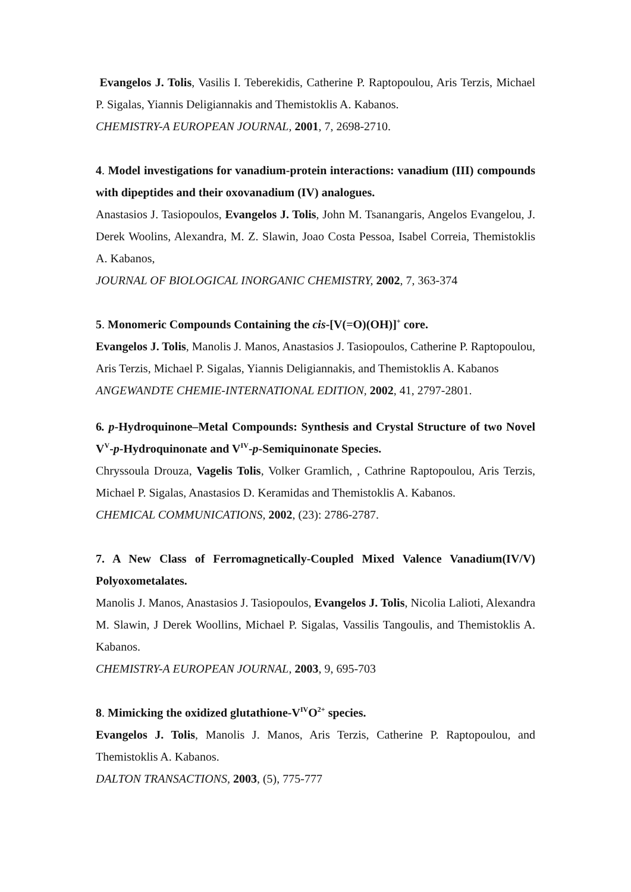Evangelos J. Tolis, Vasilis I. Teberekidis, Catherine P. Raptopoulou, Aris Terzis, Michael P. Sigalas, Yiannis Deligiannakis and Themistoklis A. Kabanos.
CHEMISTRY-A EUROPEAN JOURNAL, 2001, 7, 2698-2710.
4. Model investigations for vanadium-protein interactions: vanadium (III) compounds with dipeptides and their oxovanadium (IV) analogues.
Anastasios J. Tasiopoulos, Evangelos J. Tolis, John M. Tsanangaris, Angelos Evangelou, J. Derek Woolins, Alexandra, M. Z. Slawin, Joao Costa Pessoa, Isabel Correia, Themistoklis A. Kabanos,
JOURNAL OF BIOLOGICAL INORGANIC CHEMISTRY, 2002, 7, 363-374
5. Monomeric Compounds Containing the cis-[V(=O)(OH)]<sup>+</sup> core.
Evangelos J. Tolis, Manolis J. Manos, Anastasios J. Tasiopoulos, Catherine P. Raptopoulou, Aris Terzis, Michael P. Sigalas, Yiannis Deligiannakis, and Themistoklis A. Kabanos
ANGEWANDTE CHEMIE-INTERNATIONAL EDITION, 2002, 41, 2797-2801.
6. p-Hydroquinone–Metal Compounds: Synthesis and Crystal Structure of two Novel V<sup>V</sup>-p-Hydroquinonate and V<sup>IV</sup>-p-Semiquinonate Species.
Chryssoula Drouza, Vagelis Tolis, Volker Gramlich, , Cathrine Raptopoulou, Aris Terzis, Michael P. Sigalas, Anastasios D. Keramidas and Themistoklis A. Kabanos.
CHEMICAL COMMUNICATIONS, 2002, (23): 2786-2787.
7. A New Class of Ferromagnetically-Coupled Mixed Valence Vanadium(IV/V) Polyoxometalates.
Manolis J. Manos, Anastasios J. Tasiopoulos, Evangelos J. Tolis, Nicolia Lalioti, Alexandra M. Slawin, J Derek Woollins, Michael P. Sigalas, Vassilis Tangoulis, and Themistoklis A. Kabanos.
CHEMISTRY-A EUROPEAN JOURNAL, 2003, 9, 695-703
8. Mimicking the oxidized glutathione-V<sup>IV</sup>O<sup>2+</sup> species.
Evangelos J. Tolis, Manolis J. Manos, Aris Terzis, Catherine P. Raptopoulou, and Themistoklis A. Kabanos.
DALTON TRANSACTIONS, 2003, (5), 775-777